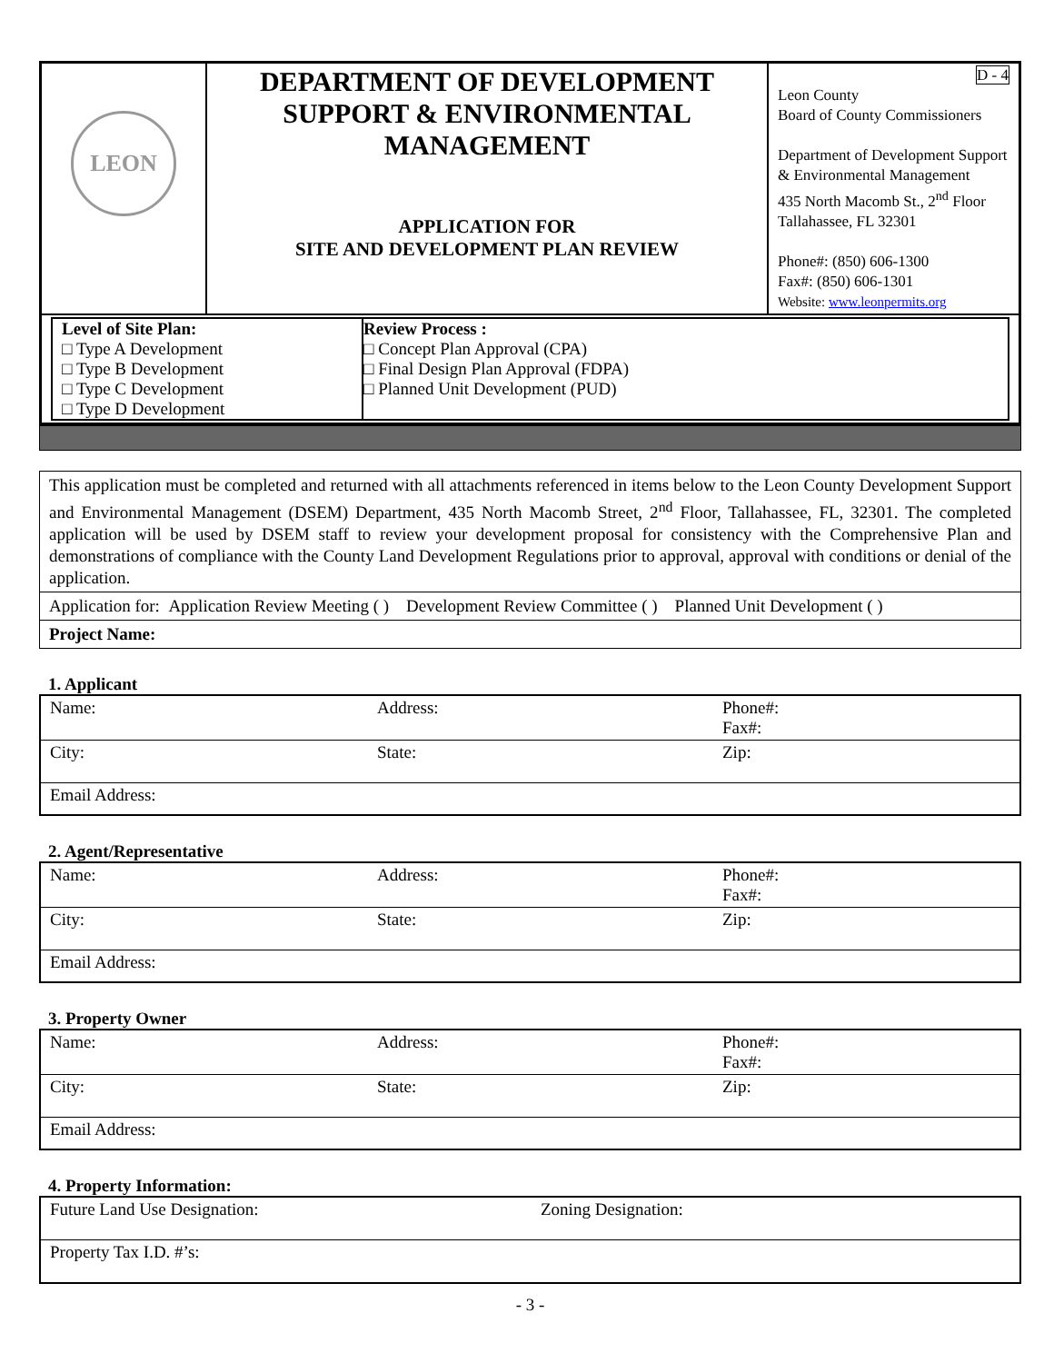| LEON | DEPARTMENT OF DEVELOPMENT SUPPORT & ENVIRONMENTAL MANAGEMENT APPLICATION FOR SITE AND DEVELOPMENT PLAN REVIEW | D - 4 Leon County Board of County Commissioners Department of Development Support & Environmental Management 435 North Macomb St., 2<sup>nd</sup> Floor Tallahassee, FL 32301 Phone#: (850) 606-1300 Fax#: (850) 606-1301 Website: www.leonpermits.org |
| / Level of Site Plan: □ Type A Development □ Type B Development □ Type C Development □ Type D Development / Review Process : □ Concept Plan Approval (CPA) □ Final Design Plan Approval (FDPA) □ Planned Unit Development (PUD) / | | |
This application must be completed and returned with all attachments referenced in items below to the Leon County Development Support and Environmental Management (DSEM) Department, 435 North Macomb Street, 2<sup>nd</sup> Floor, Tallahassee, FL, 32301. The completed application will be used by DSEM staff to review your development proposal for consistency with the Comprehensive Plan and demonstrations of compliance with the County Land Development Regulations prior to approval, approval with conditions or denial of the application.
Application for: Application Review Meeting ( ) Development Review Committee ( ) Planned Unit Development ( )
Project Name:
1. Applicant
| Name: | Address: | Phone#: Fax#: |
| City: | State: | Zip: |
| Email Address: | | |
2. Agent/Representative
| Name: | Address: | Phone#: Fax#: |
| City: | State: | Zip: |
| Email Address: | | |
3. Property Owner
| Name: | Address: | Phone#: Fax#: |
| City: | State: | Zip: |
| Email Address: | | |
4. Property Information:
| Future Land Use Designation: | Zoning Designation: |
| Property Tax I.D. #’s: | |
- 3 -